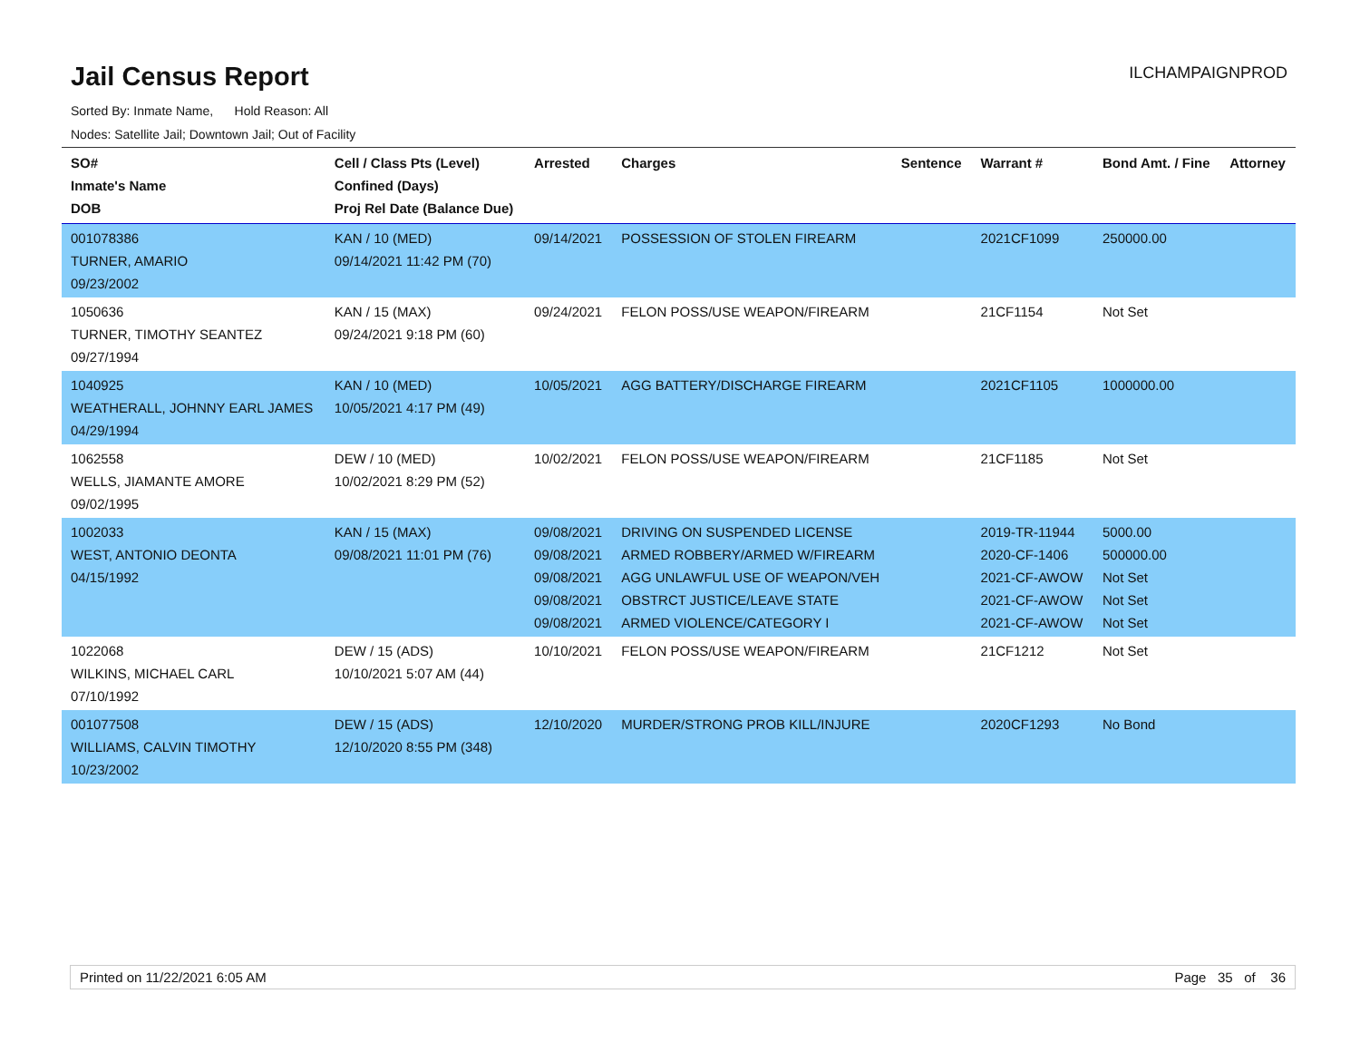Jail Census Report
ILCHAMPAIGNPROD
Sorted By: Inmate Name, Hold Reason: All
Nodes: Satellite Jail; Downtown Jail; Out of Facility
| SO# Inmate's Name DOB | Cell / Class Pts (Level) Confined (Days) Proj Rel Date (Balance Due) | Arrested | Charges | Sentence | Warrant # | Bond Amt. / Fine | Attorney |
| --- | --- | --- | --- | --- | --- | --- | --- |
| 001078386 TURNER, AMARIO 09/23/2002 | KAN / 10 (MED) 09/14/2021 11:42 PM (70) | 09/14/2021 | POSSESSION OF STOLEN FIREARM | | 2021CF1099 | 250000.00 | |
| 1050636 TURNER, TIMOTHY SEANTEZ 09/27/1994 | KAN / 15 (MAX) 09/24/2021 9:18 PM (60) | 09/24/2021 | FELON POSS/USE WEAPON/FIREARM | | 21CF1154 | Not Set | |
| 1040925 WEATHERALL, JOHNNY EARL JAMES 04/29/1994 | KAN / 10 (MED) 10/05/2021 4:17 PM (49) | 10/05/2021 | AGG BATTERY/DISCHARGE FIREARM | | 2021CF1105 | 1000000.00 | |
| 1062558 WELLS, JIAMANTE AMORE 09/02/1995 | DEW / 10 (MED) 10/02/2021 8:29 PM (52) | 10/02/2021 | FELON POSS/USE WEAPON/FIREARM | | 21CF1185 | Not Set | |
| 1002033 WEST, ANTONIO DEONTA 04/15/1992 | KAN / 15 (MAX) 09/08/2021 11:01 PM (76) | 09/08/2021 09/08/2021 09/08/2021 09/08/2021 09/08/2021 | DRIVING ON SUSPENDED LICENSE ARMED ROBBERY/ARMED W/FIREARM AGG UNLAWFUL USE OF WEAPON/VEH OBSTRCT JUSTICE/LEAVE STATE ARMED VIOLENCE/CATEGORY I | | 2019-TR-11944 2020-CF-1406 2021-CF-AWOW 2021-CF-AWOW 2021-CF-AWOW | 5000.00 500000.00 Not Set Not Set Not Set | |
| 1022068 WILKINS, MICHAEL CARL 07/10/1992 | DEW / 15 (ADS) 10/10/2021 5:07 AM (44) | 10/10/2021 | FELON POSS/USE WEAPON/FIREARM | | 21CF1212 | Not Set | |
| 001077508 WILLIAMS, CALVIN TIMOTHY 10/23/2002 | DEW / 15 (ADS) 12/10/2020 8:55 PM (348) | 12/10/2020 | MURDER/STRONG PROB KILL/INJURE | | 2020CF1293 | No Bond | |
Printed on 11/22/2021 6:05 AM Page 35 of 36